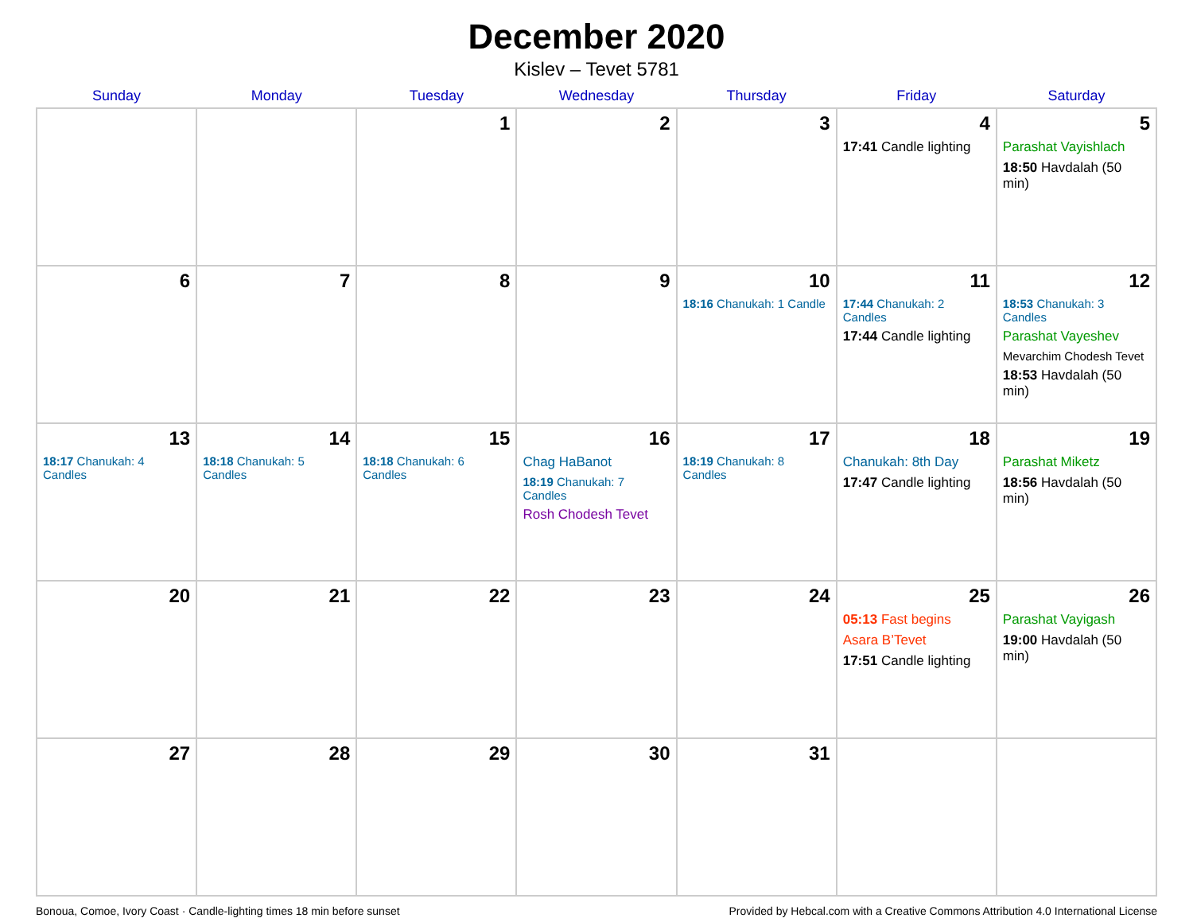December 2020
Kislev – Tevet 5781
| Sunday | Monday | Tuesday | Wednesday | Thursday | Friday | Saturday |
| --- | --- | --- | --- | --- | --- | --- |
| | | 1 | 2 | 3 | 4 17:41 Candle lighting | 5 Parashat Vayishlach 18:50 Havdalah (50 min) |
| 6 | 7 | 8 | 9 | 10 18:16 Chanukah: 1 Candle | 11 17:44 Chanukah: 2 Candles 17:44 Candle lighting | 12 18:53 Chanukah: 3 Candles Parashat Vayeshev Mevarchim Chodesh Tevet 18:53 Havdalah (50 min) |
| 13 18:17 Chanukah: 4 Candles | 14 18:18 Chanukah: 5 Candles | 15 18:18 Chanukah: 6 Candles | 16 Chag HaBanot 18:19 Chanukah: 7 Candles Rosh Chodesh Tevet | 17 18:19 Chanukah: 8 Candles | 18 Chanukah: 8th Day 17:47 Candle lighting | 19 Parashat Miketz 18:56 Havdalah (50 min) |
| 20 | 21 | 22 | 23 | 24 | 25 05:13 Fast begins Asara B’Tevet 17:51 Candle lighting | 26 Parashat Vayigash 19:00 Havdalah (50 min) |
| 27 | 28 | 29 | 30 | 31 | | |
Bonoua, Comoe, Ivory Coast · Candle-lighting times 18 min before sunset Provided by Hebcal.com with a Creative Commons Attribution 4.0 International License